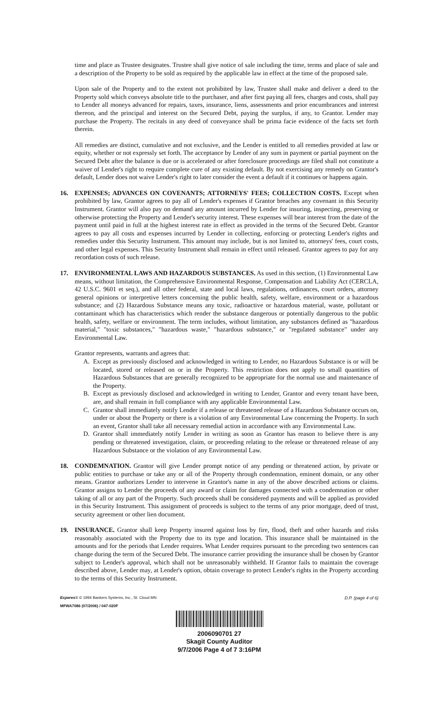time and place as Trustee designates. Trustee shall give notice of sale including the time, terms and place of sale and a description of the Property to be sold as required by the applicable law in effect at the time of the proposed sale.
Upon sale of the Property and to the extent not prohibited by law, Trustee shall make and deliver a deed to the Property sold which conveys absolute title to the purchaser, and after first paying all fees, charges and costs, shall pay to Lender all moneys advanced for repairs, taxes, insurance, liens, assessments and prior encumbrances and interest thereon, and the principal and interest on the Secured Debt, paying the surplus, if any, to Grantor. Lender may purchase the Property. The recitals in any deed of conveyance shall be prima facie evidence of the facts set forth therein.
All remedies are distinct, cumulative and not exclusive, and the Lender is entitled to all remedies provided at law or equity, whether or not expressly set forth. The acceptance by Lender of any sum in payment or partial payment on the Secured Debt after the balance is due or is accelerated or after foreclosure proceedings are filed shall not constitute a waiver of Lender's right to require complete cure of any existing default. By not exercising any remedy on Grantor's default, Lender does not waive Lender's right to later consider the event a default if it continues or happens again.
16. EXPENSES; ADVANCES ON COVENANTS; ATTORNEYS' FEES; COLLECTION COSTS. Except when prohibited by law, Grantor agrees to pay all of Lender's expenses if Grantor breaches any covenant in this Security Instrument. Grantor will also pay on demand any amount incurred by Lender for insuring, inspecting, preserving or otherwise protecting the Property and Lender's security interest. These expenses will bear interest from the date of the payment until paid in full at the highest interest rate in effect as provided in the terms of the Secured Debt. Grantor agrees to pay all costs and expenses incurred by Lender in collecting, enforcing or protecting Lender's rights and remedies under this Security Instrument. This amount may include, but is not limited to, attorneys' fees, court costs, and other legal expenses. This Security Instrument shall remain in effect until released. Grantor agrees to pay for any recordation costs of such release.
17. ENVIRONMENTAL LAWS AND HAZARDOUS SUBSTANCES. As used in this section, (1) Environmental Law means, without limitation, the Comprehensive Environmental Response, Compensation and Liability Act (CERCLA, 42 U.S.C. 9601 et seq.), and all other federal, state and local laws, regulations, ordinances, court orders, attorney general opinions or interpretive letters concerning the public health, safety, welfare, environment or a hazardous substance; and (2) Hazardous Substance means any toxic, radioactive or hazardous material, waste, pollutant or contaminant which has characteristics which render the substance dangerous or potentially dangerous to the public health, safety, welfare or environment. The term includes, without limitation, any substances defined as "hazardous material," "toxic substances," "hazardous waste," "hazardous substance," or "regulated substance" under any Environmental Law.
Grantor represents, warrants and agrees that:
A. Except as previously disclosed and acknowledged in writing to Lender, no Hazardous Substance is or will be located, stored or released on or in the Property. This restriction does not apply to small quantities of Hazardous Substances that are generally recognized to be appropriate for the normal use and maintenance of the Property.
B. Except as previously disclosed and acknowledged in writing to Lender, Grantor and every tenant have been, are, and shall remain in full compliance with any applicable Environmental Law.
C. Grantor shall immediately notify Lender if a release or threatened release of a Hazardous Substance occurs on, under or about the Property or there is a violation of any Environmental Law concerning the Property. In such an event, Grantor shall take all necessary remedial action in accordance with any Environmental Law.
D. Grantor shall immediately notify Lender in writing as soon as Grantor has reason to believe there is any pending or threatened investigation, claim, or proceeding relating to the release or threatened release of any Hazardous Substance or the violation of any Environmental Law.
18. CONDEMNATION. Grantor will give Lender prompt notice of any pending or threatened action, by private or public entities to purchase or take any or all of the Property through condemnation, eminent domain, or any other means. Grantor authorizes Lender to intervene in Grantor's name in any of the above described actions or claims. Grantor assigns to Lender the proceeds of any award or claim for damages connected with a condemnation or other taking of all or any part of the Property. Such proceeds shall be considered payments and will be applied as provided in this Security Instrument. This assignment of proceeds is subject to the terms of any prior mortgage, deed of trust, security agreement or other lien document.
19. INSURANCE. Grantor shall keep Property insured against loss by fire, flood, theft and other hazards and risks reasonably associated with the Property due to its type and location. This insurance shall be maintained in the amounts and for the periods that Lender requires. What Lender requires pursuant to the preceding two sentences can change during the term of the Secured Debt. The insurance carrier providing the insurance shall be chosen by Grantor subject to Lender's approval, which shall not be unreasonably withheld. If Grantor fails to maintain the coverage described above, Lender may, at Lender's option, obtain coverage to protect Lender's rights in the Property according to the terms of this Security Instrument.
Experes® © 1994 Bankers Systems, Inc., St. Cloud MN
MFWA7086 (07/2006) / 047-020F
D.P. (page 4 of 6)
2006090701 27
Skagit County Auditor
9/7/2006 Page 4 of 7 3:16PM